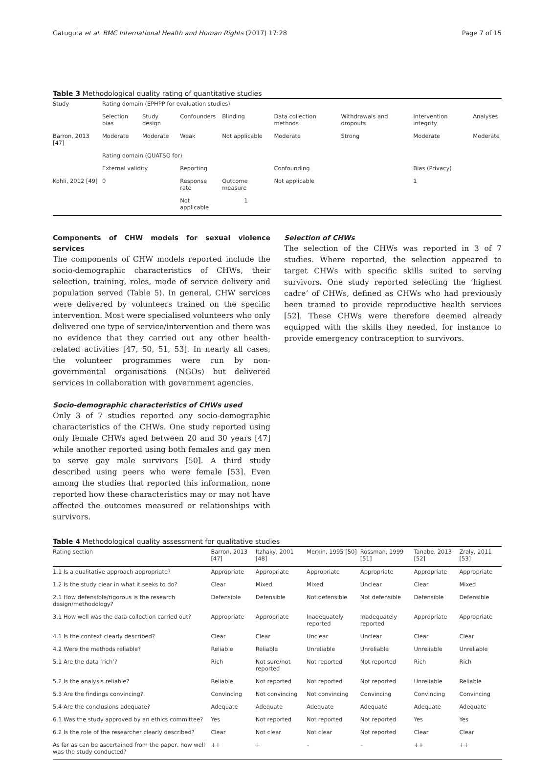Gatuguta et al. BMC International Health and Human Rights (2017) 17:28 Page 7 of 15
Table 3 Methodological quality rating of quantitative studies
| Study | Rating domain (EPHPP for evaluation studies) | | | | | | | |
| | Selection bias | Study design | Confounders | Blinding | Data collection methods | Withdrawals and dropouts | Intervention integrity | Analyses |
| Barron, 2013 [47] | Moderate | Moderate | Weak | Not applicable | Moderate | Strong | Moderate | Moderate |
| | Rating domain (QUATSO for) | | | | | | | |
| | External validity | | Reporting | | Confounding | | Bias (Privacy) | |
| Kohli, 2012 [49] | 0 | | Response rate | Outcome measure | Not applicable | | 1 | |
| | | | Not applicable | 1 | | | | |
Components of CHW models for sexual violence services
The components of CHW models reported include the socio-demographic characteristics of CHWs, their selection, training, roles, mode of service delivery and population served (Table 5). In general, CHW services were delivered by volunteers trained on the specific intervention. Most were specialised volunteers who only delivered one type of service/intervention and there was no evidence that they carried out any other health-related activities [47, 50, 51, 53]. In nearly all cases, the volunteer programmes were run by non-governmental organisations (NGOs) but delivered services in collaboration with government agencies.
Socio-demographic characteristics of CHWs used
Only 3 of 7 studies reported any socio-demographic characteristics of the CHWs. One study reported using only female CHWs aged between 20 and 30 years [47] while another reported using both females and gay men to serve gay male survivors [50]. A third study described using peers who were female [53]. Even among the studies that reported this information, none reported how these characteristics may or may not have affected the outcomes measured or relationships with survivors.
Selection of CHWs
The selection of the CHWs was reported in 3 of 7 studies. Where reported, the selection appeared to target CHWs with specific skills suited to serving survivors. One study reported selecting the ‘highest cadre’ of CHWs, defined as CHWs who had previously been trained to provide reproductive health services [52]. These CHWs were therefore deemed already equipped with the skills they needed, for instance to provide emergency contraception to survivors.
Table 4 Methodological quality assessment for qualitative studies
| Rating section | Barron, 2013 [47] | Itzhaky, 2001 [48] | Merkin, 1995 [50] | Rossman, 1999 [51] | Tanabe, 2013 [52] | Zraly, 2011 [53] |
| --- | --- | --- | --- | --- | --- | --- |
| 1.1 Is a qualitative approach appropriate? | Appropriate | Appropriate | Appropriate | Appropriate | Appropriate | Appropriate |
| 1.2 Is the study clear in what it seeks to do? | Clear | Mixed | Mixed | Unclear | Clear | Mixed |
| 2.1 How defensible/rigorous is the research design/methodology? | Defensible | Defensible | Not defensible | Not defensible | Defensible | Defensible |
| 3.1 How well was the data collection carried out? | Appropriate | Appropriate | Inadequately reported | Inadequately reported | Appropriate | Appropriate |
| 4.1 Is the context clearly described? | Clear | Clear | Unclear | Unclear | Clear | Clear |
| 4.2 Were the methods reliable? | Reliable | Reliable | Unreliable | Unreliable | Unreliable | Unreliable |
| 5.1 Are the data ‘rich’? | Rich | Not sure/not reported | Not reported | Not reported | Rich | Rich |
| 5.2 Is the analysis reliable? | Reliable | Not reported | Not reported | Not reported | Unreliable | Reliable |
| 5.3 Are the findings convincing? | Convincing | Not convincing | Not convincing | Convincing | Convincing | Convincing |
| 5.4 Are the conclusions adequate? | Adequate | Adequate | Adequate | Adequate | Adequate | Adequate |
| 6.1 Was the study approved by an ethics committee? | Yes | Not reported | Not reported | Not reported | Yes | Yes |
| 6.2 Is the role of the researcher clearly described? | Clear | Not clear | Not clear | Not reported | Clear | Clear |
| As far as can be ascertained from the paper, how well was the study conducted? | ++ | + | – | – | ++ | ++ |